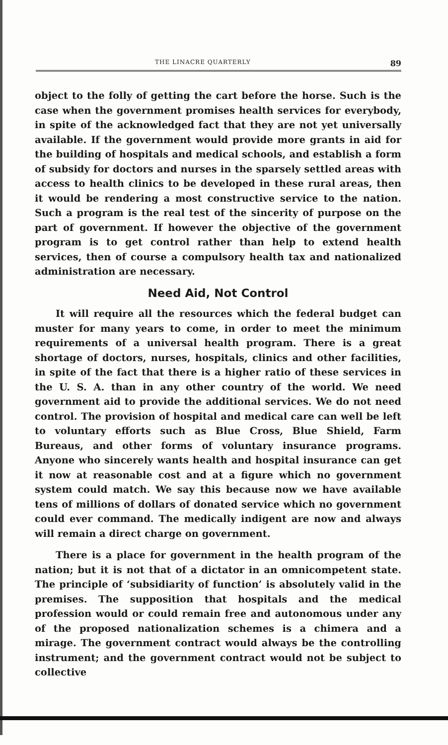THE LINACRE QUARTERLY 89
object to the folly of getting the cart before the horse. Such is the case when the government promises health services for everybody, in spite of the acknowledged fact that they are not yet universally available. If the government would provide more grants in aid for the building of hospitals and medical schools, and establish a form of subsidy for doctors and nurses in the sparsely settled areas with access to health clinics to be developed in these rural areas, then it would be rendering a most constructive service to the nation. Such a program is the real test of the sincerity of purpose on the part of government. If however the objective of the government program is to get control rather than help to extend health services, then of course a compulsory health tax and nationalized administration are necessary.
Need Aid, Not Control
It will require all the resources which the federal budget can muster for many years to come, in order to meet the minimum requirements of a universal health program. There is a great shortage of doctors, nurses, hospitals, clinics and other facilities, in spite of the fact that there is a higher ratio of these services in the U. S. A. than in any other country of the world. We need government aid to provide the additional services. We do not need control. The provision of hospital and medical care can well be left to voluntary efforts such as Blue Cross, Blue Shield, Farm Bureaus, and other forms of voluntary insurance programs. Anyone who sincerely wants health and hospital insurance can get it now at reasonable cost and at a figure which no government system could match. We say this because now we have available tens of millions of dollars of donated service which no government could ever command. The medically indigent are now and always will remain a direct charge on government.
There is a place for government in the health program of the nation; but it is not that of a dictator in an omnicompetent state. The principle of ‘subsidiarity of function’ is absolutely valid in the premises. The supposition that hospitals and the medical profession would or could remain free and autonomous under any of the proposed nationalization schemes is a chimera and a mirage. The government contract would always be the controlling instrument; and the government contract would not be subject to collective